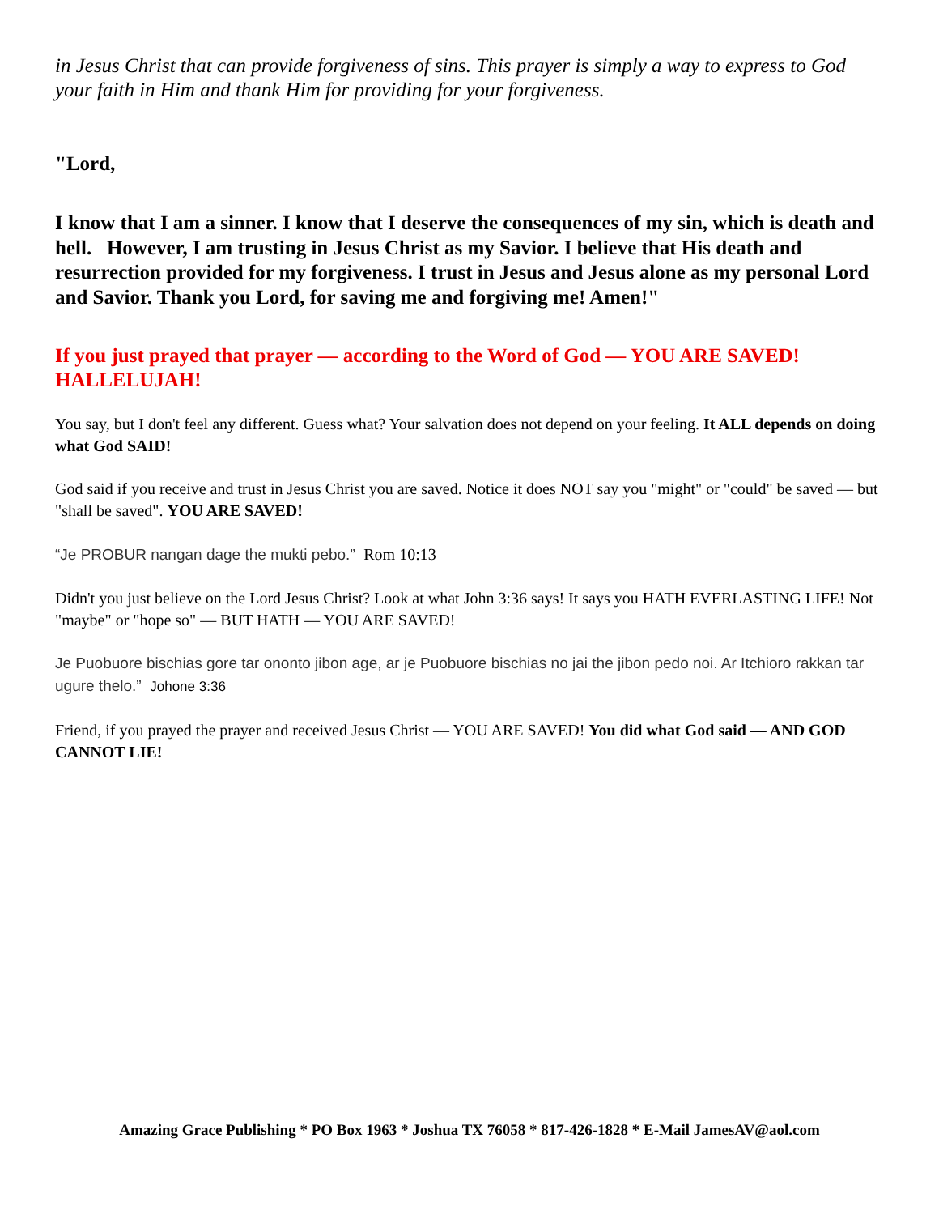in Jesus Christ that can provide forgiveness of sins. This prayer is simply a way to express to God your faith in Him and thank Him for providing for your forgiveness.
"Lord,
I know that I am a sinner. I know that I deserve the consequences of my sin, which is death and hell. However, I am trusting in Jesus Christ as my Savior. I believe that His death and resurrection provided for my forgiveness. I trust in Jesus and Jesus alone as my personal Lord and Savior. Thank you Lord, for saving me and forgiving me! Amen!"
If you just prayed that prayer — according to the Word of God — YOU ARE SAVED! HALLELUJAH!
You say, but I don't feel any different. Guess what? Your salvation does not depend on your feeling. It ALL depends on doing what God SAID!
God said if you receive and trust in Jesus Christ you are saved. Notice it does NOT say you "might" or "could" be saved — but "shall be saved". YOU ARE SAVED!
“Je PROBUR nangan dage the mukti pebo.” Rom 10:13
Didn't you just believe on the Lord Jesus Christ? Look at what John 3:36 says! It says you HATH EVERLASTING LIFE! Not "maybe" or "hope so" — BUT HATH — YOU ARE SAVED!
Je Puobuore bischias gore tar ononto jibon age, ar je Puobuore bischias no jai the jibon pedo noi. Ar Itchioro rakkan tar ugure thelo.” Johone 3:36
Friend, if you prayed the prayer and received Jesus Christ — YOU ARE SAVED! You did what God said — AND GOD CANNOT LIE!
Amazing Grace Publishing * PO Box 1963 * Joshua TX 76058 * 817-426-1828 * E-Mail JamesAV@aol.com